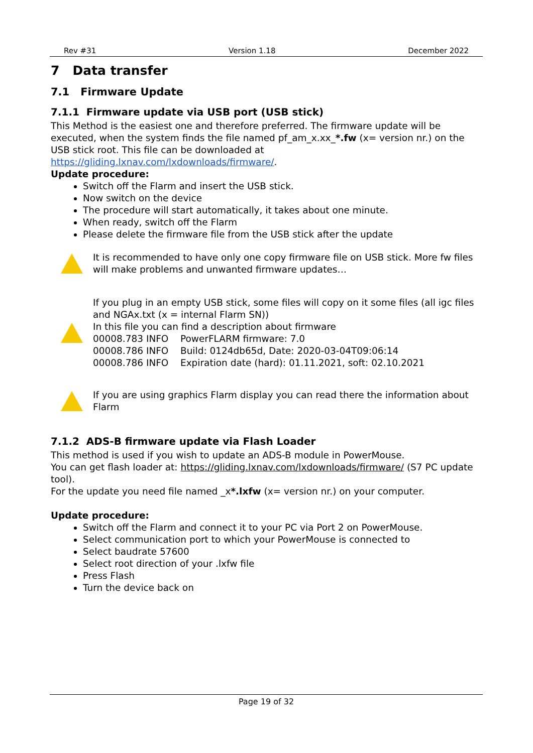Rev #31 Version 1.18 December 2022
7 Data transfer
7.1 Firmware Update
7.1.1 Firmware update via USB port (USB stick)
This Method is the easiest one and therefore preferred. The firmware update will be executed, when the system finds the file named pf_am_x.xx_*.fw (x= version nr.) on the USB stick root. This file can be downloaded at https://gliding.lxnav.com/lxdownloads/firmware/.
Update procedure:
Switch off the Flarm and insert the USB stick.
Now switch on the device
The procedure will start automatically, it takes about one minute.
When ready, switch off the Flarm
Please delete the firmware file from the USB stick after the update
It is recommended to have only one copy firmware file on USB stick. More fw files will make problems and unwanted firmware updates…
If you plug in an empty USB stick, some files will copy on it some files (all igc files and NGAx.txt (x = internal Flarm SN))
In this file you can find a description about firmware
00008.783 INFO PowerFLARM firmware: 7.0
00008.786 INFO Build: 0124db65d, Date: 2020-03-04T09:06:14
00008.786 INFO Expiration date (hard): 01.11.2021, soft: 02.10.2021
If you are using graphics Flarm display you can read there the information about Flarm
7.1.2 ADS-B firmware update via Flash Loader
This method is used if you wish to update an ADS-B module in PowerMouse.
You can get flash loader at: https://gliding.lxnav.com/lxdownloads/firmware/ (S7 PC update tool).
For the update you need file named _x*.lxfw (x= version nr.) on your computer.
Update procedure:
Switch off the Flarm and connect it to your PC via Port 2 on PowerMouse.
Select communication port to which your PowerMouse is connected to
Select baudrate 57600
Select root direction of your .lxfw file
Press Flash
Turn the device back on
Page 19 of 32